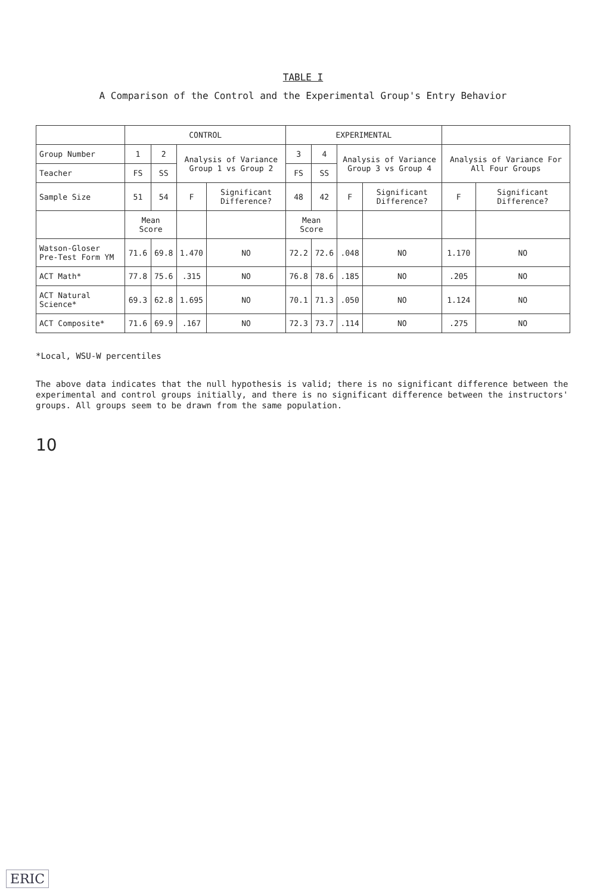TABLE I
A Comparison of the Control and the Experimental Group's Entry Behavior
| | CONTROL | | | | EXPERIMENTAL | | | | | |
| --- | --- | --- | --- | --- | --- | --- | --- | --- | --- | --- |
| Group Number | 1 | 2 | Analysis of Variance Group 1 vs Group 2 | | 3 | 4 | Analysis of Variance Group 3 vs Group 4 | | Analysis of Variance For All Four Groups | |
| Teacher | FS | SS | | | FS | SS | | | | |
| Sample Size | 51 | 54 | F | Significant Difference? | 48 | 42 | F | Significant Difference? | F | Significant Difference? |
| | Mean Score | | | | Mean Score | | | | | |
| Watson-Gloser Pre-Test Form YM | 71.6 | 69.8 | 1.470 | NO | 72.2 | 72.6 | .048 | NO | 1.170 | NO |
| ACT Math* | 77.8 | 75.6 | .315 | NO | 76.8 | 78.6 | .185 | NO | .205 | NO |
| ACT Natural Science* | 69.3 | 62.8 | 1.695 | NO | 70.1 | 71.3 | .050 | NO | 1.124 | NO |
| ACT Composite* | 71.6 | 69.9 | .167 | NO | 72.3 | 73.7 | .114 | NO | .275 | NO |
*Local, WSU-W percentiles
The above data indicates that the null hypothesis is valid; there is no significant difference between the experimental and control groups initially, and there is no significant difference between the instructors' groups. All groups seem to be drawn from the same population.
10
ERIC